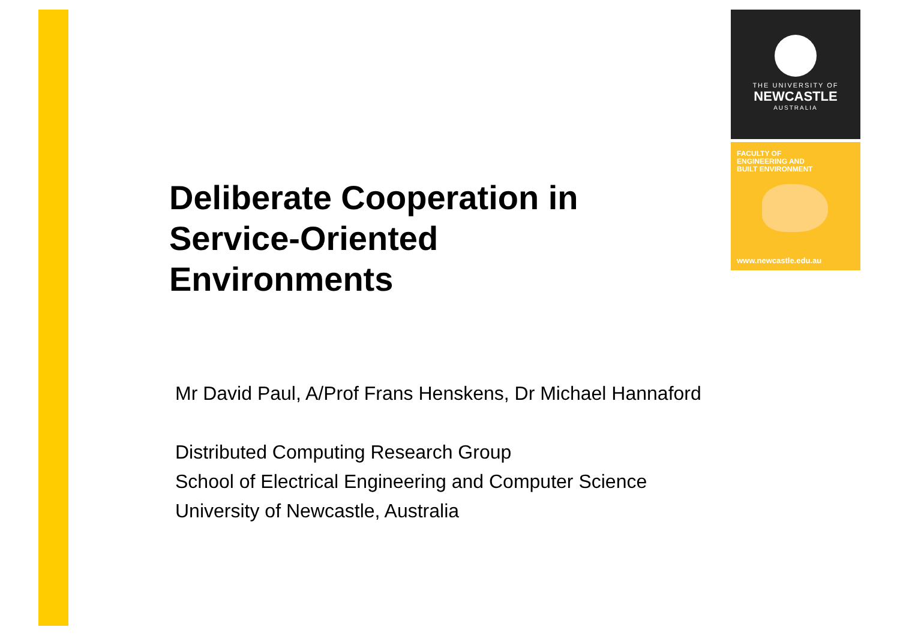THE UNIVERSITY OF
NEWCASTLE
AUSTRALIA
FACULTY OF
ENGINEERING AND
BUILT ENVIRONMENT
www.newcastle.edu.au
Deliberate Cooperation in Service-Oriented Environments
Mr David Paul, A/Prof Frans Henskens, Dr Michael Hannaford
Distributed Computing Research Group
School of Electrical Engineering and Computer Science
University of Newcastle, Australia